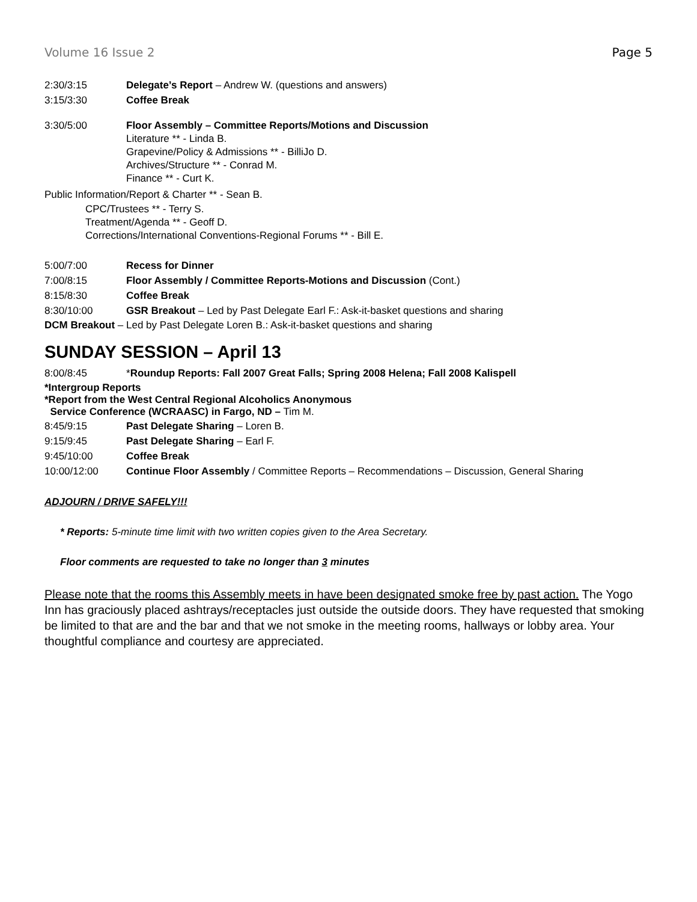Volume 16 Issue 2 Page 5
2:30/3:15 Delegate’s Report – Andrew W. (questions and answers)
3:15/3:30 Coffee Break
3:30/5:00 Floor Assembly – Committee Reports/Motions and Discussion
Literature ** - Linda B.
Grapevine/Policy & Admissions ** - BilliJo D.
Archives/Structure ** - Conrad M.
Finance ** - Curt K.
Public Information/Report & Charter ** - Sean B.
CPC/Trustees ** - Terry S.
Treatment/Agenda ** - Geoff D.
Corrections/International Conventions-Regional Forums ** - Bill E.
5:00/7:00 Recess for Dinner
7:00/8:15 Floor Assembly / Committee Reports-Motions and Discussion (Cont.)
8:15/8:30 Coffee Break
8:30/10:00 GSR Breakout – Led by Past Delegate Earl F.: Ask-it-basket questions and sharing
DCM Breakout – Led by Past Delegate Loren B.: Ask-it-basket questions and sharing
SUNDAY SESSION – April 13
8:00/8:45 *Roundup Reports: Fall 2007 Great Falls; Spring 2008 Helena; Fall 2008 Kalispell
*Intergroup Reports
*Report from the West Central Regional Alcoholics Anonymous
Service Conference (WCRAASC) in Fargo, ND – Tim M.
8:45/9:15 Past Delegate Sharing – Loren B.
9:15/9:45 Past Delegate Sharing – Earl F.
9:45/10:00 Coffee Break
10:00/12:00 Continue Floor Assembly / Committee Reports – Recommendations – Discussion, General Sharing
ADJOURN / DRIVE SAFELY!!!
* Reports: 5-minute time limit with two written copies given to the Area Secretary.
Floor comments are requested to take no longer than 3 minutes
Please note that the rooms this Assembly meets in have been designated smoke free by past action. The Yogo Inn has graciously placed ashtrays/receptacles just outside the outside doors. They have requested that smoking be limited to that are and the bar and that we not smoke in the meeting rooms, hallways or lobby area. Your thoughtful compliance and courtesy are appreciated.